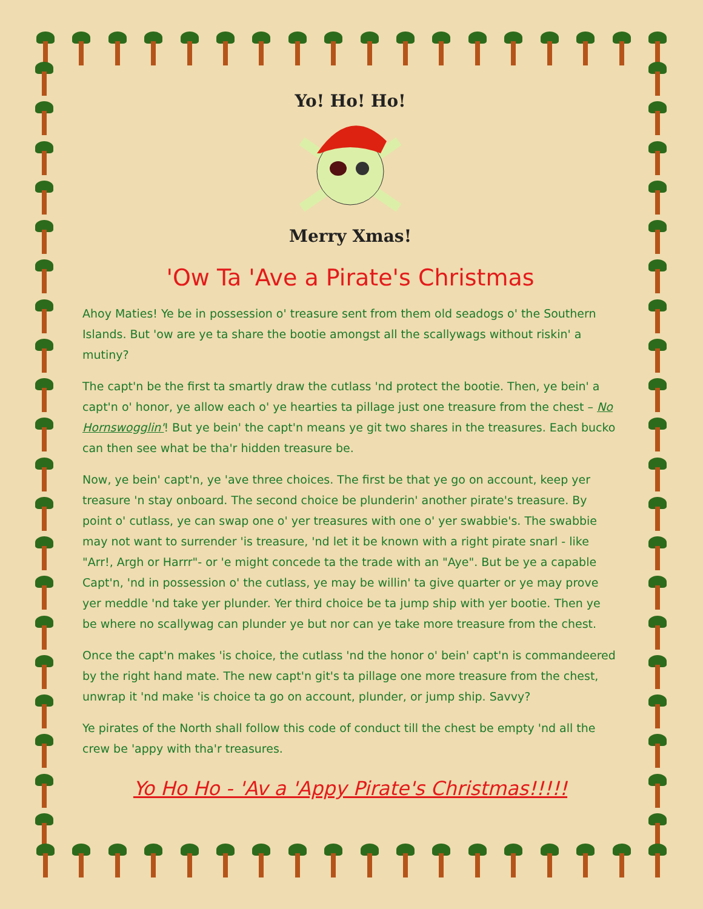Yo! Ho! Ho!
Merry Xmas!
'Ow Ta 'Ave a Pirate's Christmas
Ahoy Maties! Ye be in possession o' treasure sent from them old seadogs o' the Southern Islands. But 'ow are ye ta share the bootie amongst all the scallywags without riskin' a mutiny?
The capt'n be the first ta smartly draw the cutlass 'nd protect the bootie. Then, ye bein' a capt'n o' honor, ye allow each o' ye hearties ta pillage just one treasure from the chest – No Hornswogglin'! But ye bein' the capt'n means ye git two shares in the treasures. Each bucko can then see what be tha'r hidden treasure be.
Now, ye bein' capt'n, ye 'ave three choices. The first be that ye go on account, keep yer treasure 'n stay onboard. The second choice be plunderin' another pirate's treasure. By point o' cutlass, ye can swap one o' yer treasures with one o' yer swabbie's. The swabbie may not want to surrender 'is treasure, 'nd let it be known with a right pirate snarl - like "Arr!, Argh or Harrr"- or 'e might concede ta the trade with an "Aye". But be ye a capable Capt'n, 'nd in possession o' the cutlass, ye may be willin' ta give quarter or ye may prove yer meddle 'nd take yer plunder. Yer third choice be ta jump ship with yer bootie. Then ye be where no scallywag can plunder ye but nor can ye take more treasure from the chest.
Once the capt'n makes 'is choice, the cutlass 'nd the honor o' bein' capt'n is commandeered by the right hand mate. The new capt'n git's ta pillage one more treasure from the chest, unwrap it 'nd make 'is choice ta go on account, plunder, or jump ship. Savvy?
Ye pirates of the North shall follow this code of conduct till the chest be empty 'nd all the crew be 'appy with tha'r treasures.
Yo Ho Ho - 'Av a 'Appy Pirate's Christmas!!!!!